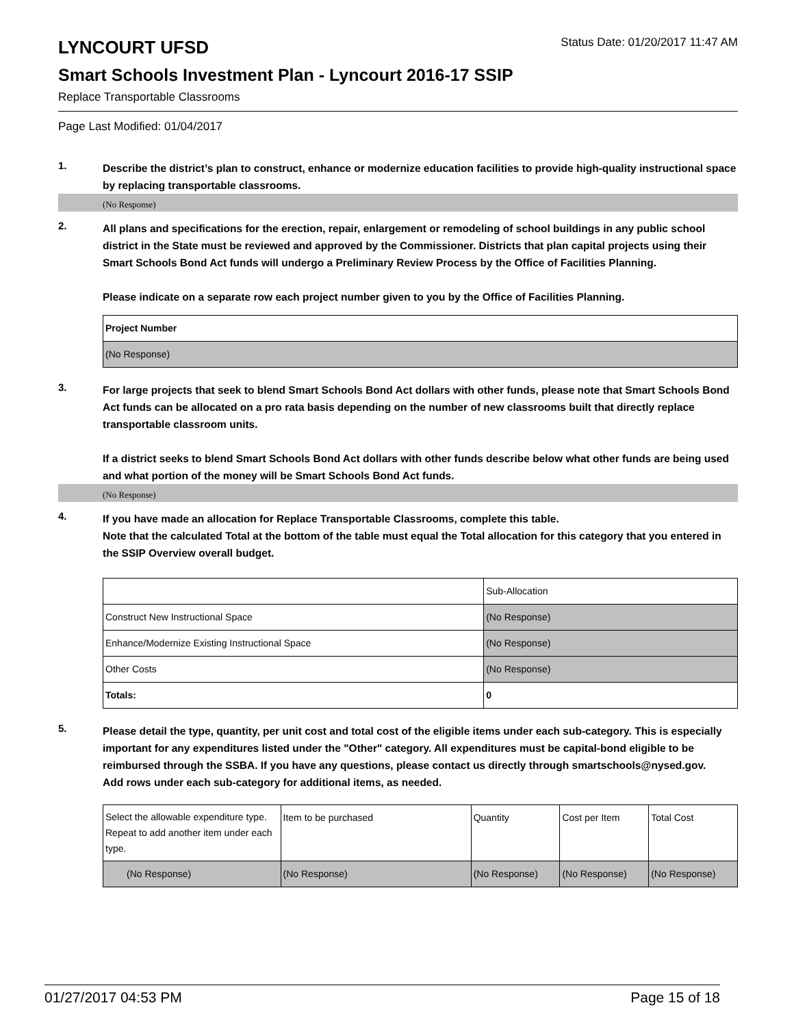LYNCOURT UFSD
Status Date: 01/20/2017 11:47 AM
Smart Schools Investment Plan - Lyncourt 2016-17 SSIP
Replace Transportable Classrooms
Page Last Modified: 01/04/2017
1.
Describe the district’s plan to construct, enhance or modernize education facilities to provide high-quality instructional space by replacing transportable classrooms.
(No Response)
2.
All plans and specifications for the erection, repair, enlargement or remodeling of school buildings in any public school district in the State must be reviewed and approved by the Commissioner. Districts that plan capital projects using their Smart Schools Bond Act funds will undergo a Preliminary Review Process by the Office of Facilities Planning.
Please indicate on a separate row each project number given to you by the Office of Facilities Planning.
| Project Number |
| (No Response) |
3.
For large projects that seek to blend Smart Schools Bond Act dollars with other funds, please note that Smart Schools Bond Act funds can be allocated on a pro rata basis depending on the number of new classrooms built that directly replace transportable classroom units.
If a district seeks to blend Smart Schools Bond Act dollars with other funds describe below what other funds are being used and what portion of the money will be Smart Schools Bond Act funds.
(No Response)
4.
If you have made an allocation for Replace Transportable Classrooms, complete this table.
Note that the calculated Total at the bottom of the table must equal the Total allocation for this category that you entered in the SSIP Overview overall budget.
| | Sub-Allocation |
| Construct New Instructional Space | (No Response) |
| Enhance/Modernize Existing Instructional Space | (No Response) |
| Other Costs | (No Response) |
| Totals: | 0 |
5.
Please detail the type, quantity, per unit cost and total cost of the eligible items under each sub-category. This is especially important for any expenditures listed under the "Other" category. All expenditures must be capital-bond eligible to be reimbursed through the SSBA. If you have any questions, please contact us directly through smartschools@nysed.gov.
Add rows under each sub-category for additional items, as needed.
| Select the allowable expenditure type. Repeat to add another item under each type. | Item to be purchased | Quantity | Cost per Item | Total Cost |
| (No Response) | (No Response) | (No Response) | (No Response) | (No Response) |
01/27/2017 04:53 PM Page 15 of 18